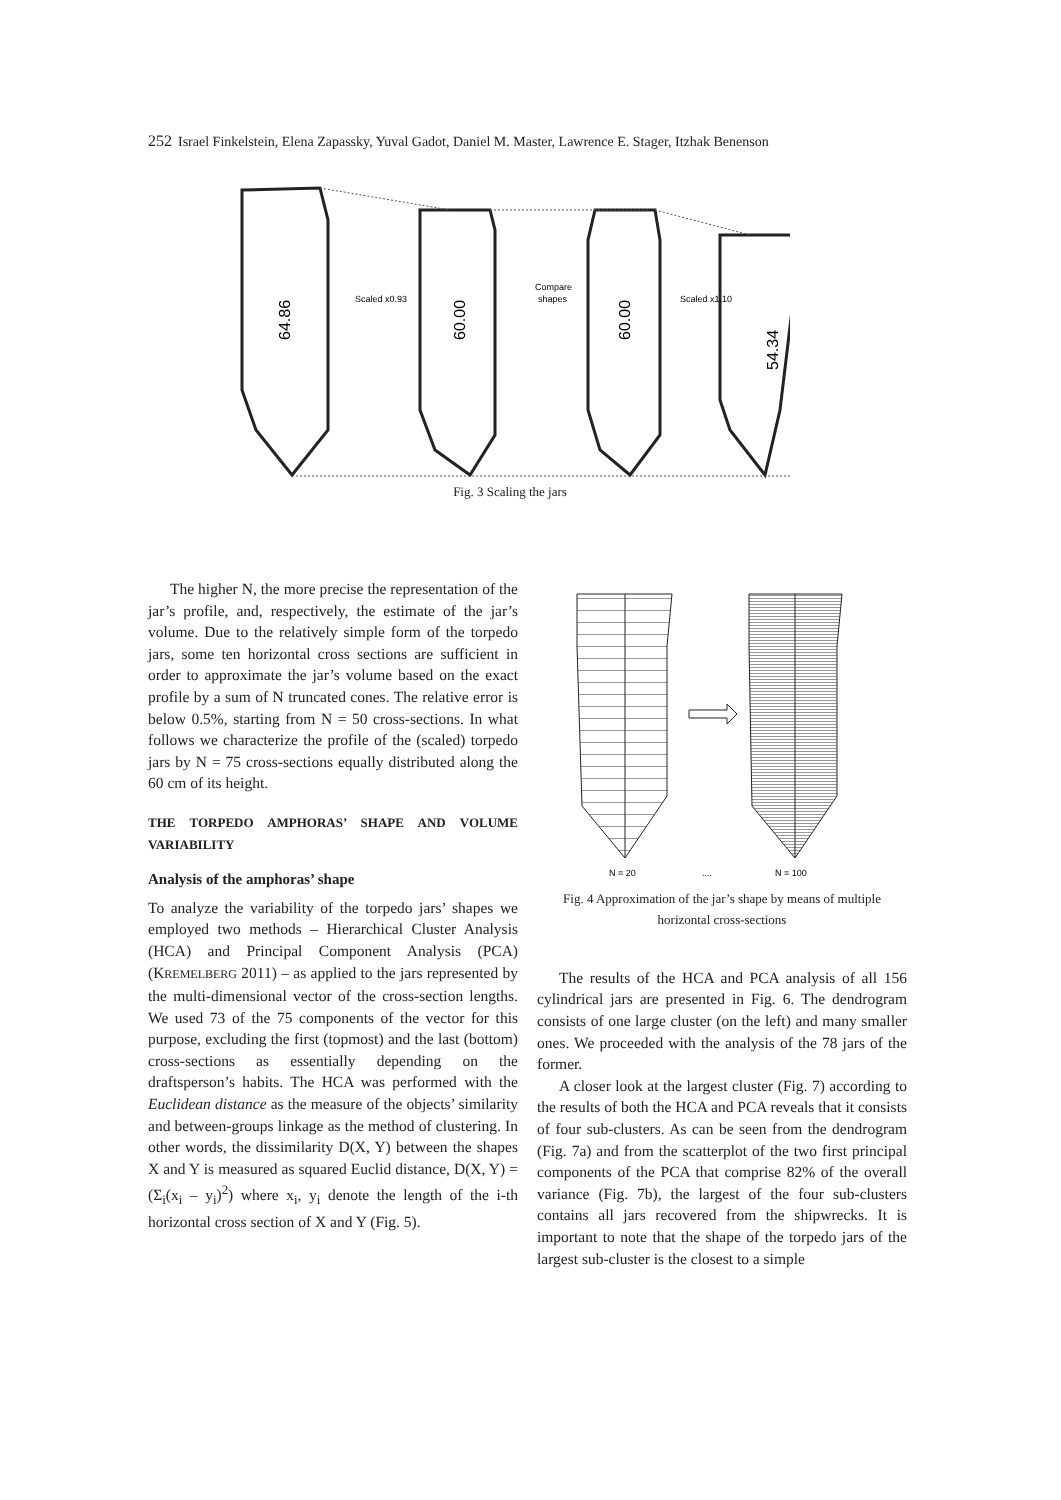252 Israel Finkelstein, Elena Zapassky, Yuval Gadot, Daniel M. Master, Lawrence E. Stager, Itzhak Benenson
64.86
60.00
60.00
54.34
Scaled x0.93
Compare
shapes
Scaled x1.10
Fig. 3 Scaling the jars
The higher N, the more precise the representation of the jar’s profile, and, respectively, the estimate of the jar’s volume. Due to the relatively simple form of the torpedo jars, some ten horizontal cross sections are sufficient in order to approximate the jar’s volume based on the exact profile by a sum of N truncated cones. The relative error is below 0.5%, starting from N = 50 cross-sections. In what follows we characterize the profile of the (scaled) torpedo jars by N = 75 cross-sections equally distributed along the 60 cm of its height.
THE TORPEDO AMPHORAS’ SHAPE AND VOLUME VARIABILITY
Analysis of the amphoras’ shape
To analyze the variability of the torpedo jars’ shapes we employed two methods – Hierarchical Cluster Analysis (HCA) and Principal Component Analysis (PCA) (KREMELBERG 2011) – as applied to the jars represented by the multi-dimensional vector of the cross-section lengths. We used 73 of the 75 components of the vector for this purpose, excluding the first (topmost) and the last (bottom) cross-sections as essentially depending on the draftsperson’s habits. The HCA was performed with the Euclidean distance as the measure of the objects’ similarity and between-groups linkage as the method of clustering. In other words, the dissimilarity D(X, Y) between the shapes X and Y is measured as squared Euclid distance, D(X, Y) = (Σ<sub>i</sub>(x<sub>i</sub> – y<sub>i</sub>)<sup>2</sup>) where x<sub>i</sub>, y<sub>i</sub> denote the length of the i-th horizontal cross section of X and Y (Fig. 5).
N = 20
....
N = 100
Fig. 4 Approximation of the jar’s shape by means of multiple horizontal cross-sections
The results of the HCA and PCA analysis of all 156 cylindrical jars are presented in Fig. 6. The dendrogram consists of one large cluster (on the left) and many smaller ones. We proceeded with the analysis of the 78 jars of the former.
A closer look at the largest cluster (Fig. 7) according to the results of both the HCA and PCA reveals that it consists of four sub-clusters. As can be seen from the dendrogram (Fig. 7a) and from the scatterplot of the two first principal components of the PCA that comprise 82% of the overall variance (Fig. 7b), the largest of the four sub-clusters contains all jars recovered from the shipwrecks. It is important to note that the shape of the torpedo jars of the largest sub-cluster is the closest to a simple